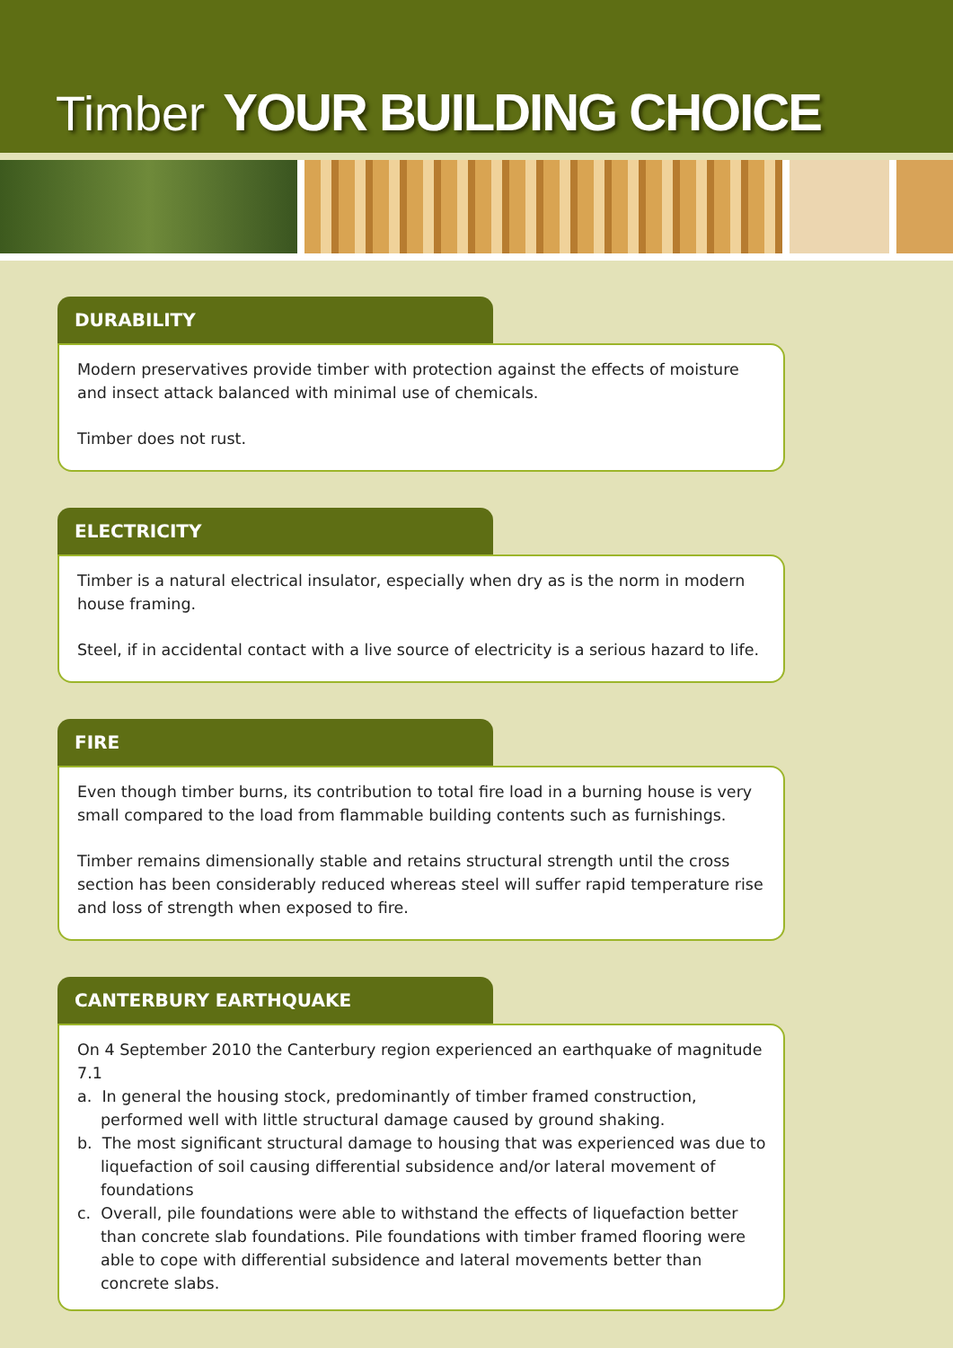Timber YOUR BUILDING CHOICE
DURABILITY
Modern preservatives provide timber with protection against the effects of moisture and insect attack balanced with minimal use of chemicals.
Timber does not rust.
ELECTRICITY
Timber is a natural electrical insulator, especially when dry as is the norm in modern house framing.
Steel, if in accidental contact with a live source of electricity is a serious hazard to life.
FIRE
Even though timber burns, its contribution to total fire load in a burning house is very small compared to the load from flammable building contents such as furnishings.
Timber remains dimensionally stable and retains structural strength until the cross section has been considerably reduced whereas steel will suffer rapid temperature rise and loss of strength when exposed to fire.
CANTERBURY EARTHQUAKE
On 4 September 2010 the Canterbury region experienced an earthquake of magnitude 7.1
a. In general the housing stock, predominantly of timber framed construction, performed well with little structural damage caused by ground shaking.
b. The most significant structural damage to housing that was experienced was due to liquefaction of soil causing differential subsidence and/or lateral movement of foundations
c. Overall, pile foundations were able to withstand the effects of liquefaction better than concrete slab foundations. Pile foundations with timber framed flooring were able to cope with differential subsidence and lateral movements better than concrete slabs.